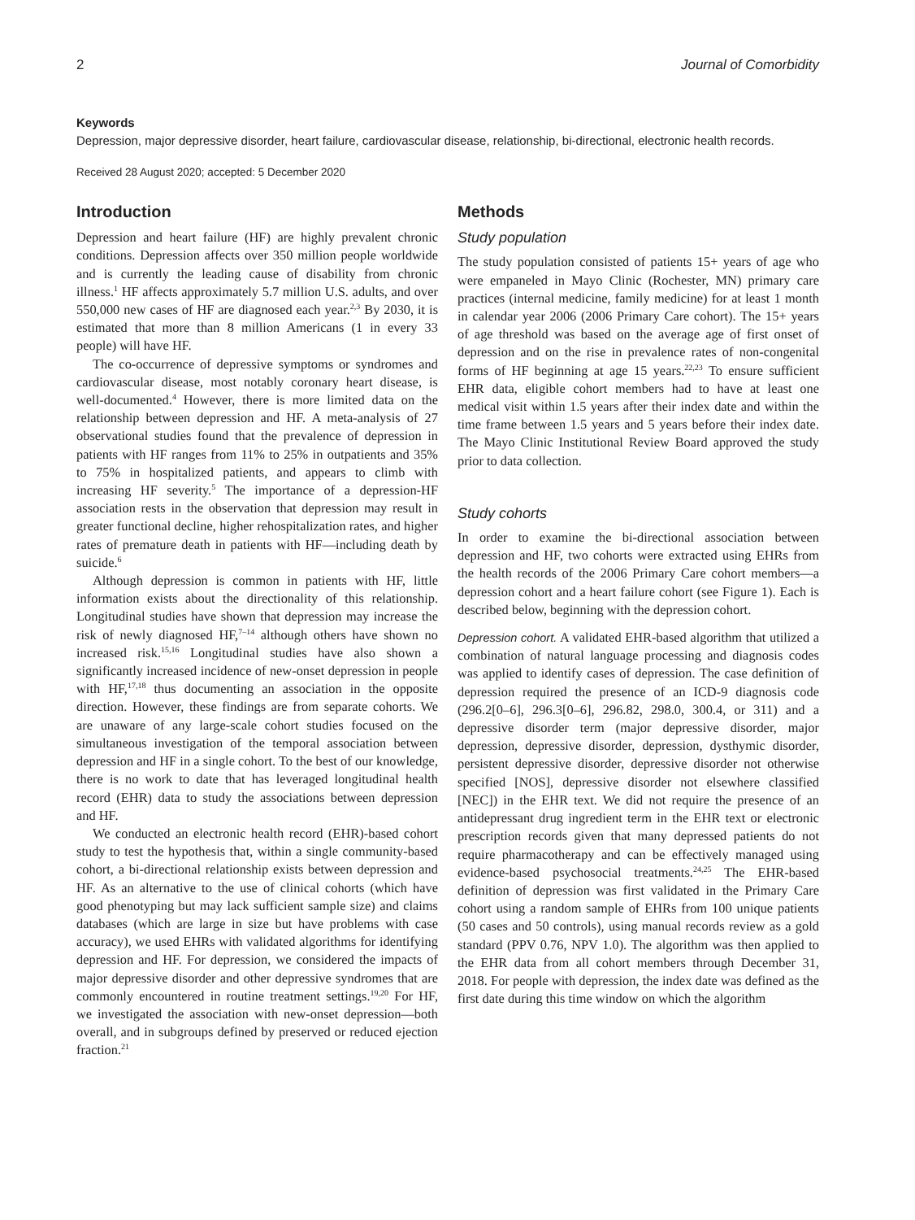2 Journal of Comorbidity
Keywords
Depression, major depressive disorder, heart failure, cardiovascular disease, relationship, bi-directional, electronic health records.
Received 28 August 2020; accepted: 5 December 2020
Introduction
Depression and heart failure (HF) are highly prevalent chronic conditions. Depression affects over 350 million people worldwide and is currently the leading cause of disability from chronic illness.<sup>1</sup> HF affects approximately 5.7 million U.S. adults, and over 550,000 new cases of HF are diagnosed each year.<sup>2,3</sup> By 2030, it is estimated that more than 8 million Americans (1 in every 33 people) will have HF.
The co-occurrence of depressive symptoms or syndromes and cardiovascular disease, most notably coronary heart disease, is well-documented.<sup>4</sup> However, there is more limited data on the relationship between depression and HF. A meta-analysis of 27 observational studies found that the prevalence of depression in patients with HF ranges from 11% to 25% in outpatients and 35% to 75% in hospitalized patients, and appears to climb with increasing HF severity.<sup>5</sup> The importance of a depression-HF association rests in the observation that depression may result in greater functional decline, higher rehospitalization rates, and higher rates of premature death in patients with HF—including death by suicide.<sup>6</sup>
Although depression is common in patients with HF, little information exists about the directionality of this relationship. Longitudinal studies have shown that depression may increase the risk of newly diagnosed HF,<sup>7–14</sup> although others have shown no increased risk.<sup>15,16</sup> Longitudinal studies have also shown a significantly increased incidence of new-onset depression in people with HF,<sup>17,18</sup> thus documenting an association in the opposite direction. However, these findings are from separate cohorts. We are unaware of any large-scale cohort studies focused on the simultaneous investigation of the temporal association between depression and HF in a single cohort. To the best of our knowledge, there is no work to date that has leveraged longitudinal health record (EHR) data to study the associations between depression and HF.
We conducted an electronic health record (EHR)-based cohort study to test the hypothesis that, within a single community-based cohort, a bi-directional relationship exists between depression and HF. As an alternative to the use of clinical cohorts (which have good phenotyping but may lack sufficient sample size) and claims databases (which are large in size but have problems with case accuracy), we used EHRs with validated algorithms for identifying depression and HF. For depression, we considered the impacts of major depressive disorder and other depressive syndromes that are commonly encountered in routine treatment settings.<sup>19,20</sup> For HF, we investigated the association with new-onset depression—both overall, and in subgroups defined by preserved or reduced ejection fraction.<sup>21</sup>
Methods
Study population
The study population consisted of patients 15+ years of age who were empaneled in Mayo Clinic (Rochester, MN) primary care practices (internal medicine, family medicine) for at least 1 month in calendar year 2006 (2006 Primary Care cohort). The 15+ years of age threshold was based on the average age of first onset of depression and on the rise in prevalence rates of non-congenital forms of HF beginning at age 15 years.<sup>22,23</sup> To ensure sufficient EHR data, eligible cohort members had to have at least one medical visit within 1.5 years after their index date and within the time frame between 1.5 years and 5 years before their index date. The Mayo Clinic Institutional Review Board approved the study prior to data collection.
Study cohorts
In order to examine the bi-directional association between depression and HF, two cohorts were extracted using EHRs from the health records of the 2006 Primary Care cohort members—a depression cohort and a heart failure cohort (see Figure 1). Each is described below, beginning with the depression cohort.
Depression cohort. A validated EHR-based algorithm that utilized a combination of natural language processing and diagnosis codes was applied to identify cases of depression. The case definition of depression required the presence of an ICD-9 diagnosis code (296.2[0–6], 296.3[0–6], 296.82, 298.0, 300.4, or 311) and a depressive disorder term (major depressive disorder, major depression, depressive disorder, depression, dysthymic disorder, persistent depressive disorder, depressive disorder not otherwise specified [NOS], depressive disorder not elsewhere classified [NEC]) in the EHR text. We did not require the presence of an antidepressant drug ingredient term in the EHR text or electronic prescription records given that many depressed patients do not require pharmacotherapy and can be effectively managed using evidence-based psychosocial treatments.<sup>24,25</sup> The EHR-based definition of depression was first validated in the Primary Care cohort using a random sample of EHRs from 100 unique patients (50 cases and 50 controls), using manual records review as a gold standard (PPV 0.76, NPV 1.0). The algorithm was then applied to the EHR data from all cohort members through December 31, 2018. For people with depression, the index date was defined as the first date during this time window on which the algorithm